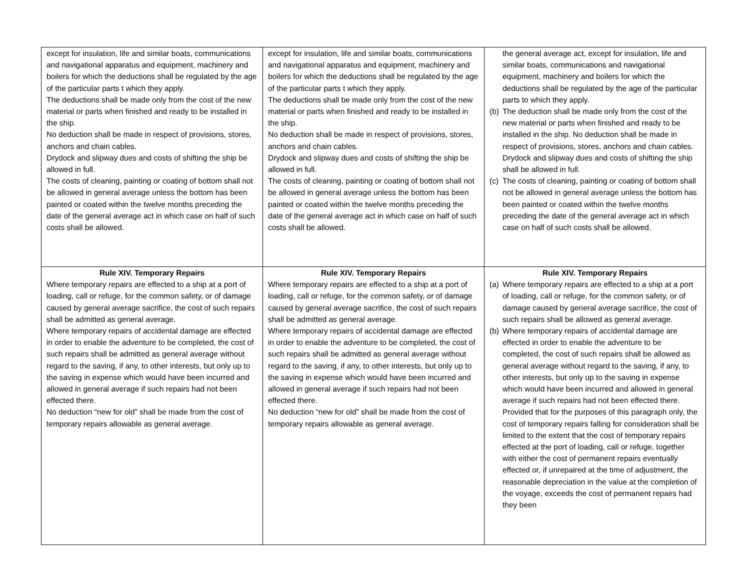| except for insulation, life and similar boats, communications and navigational apparatus and equipment, machinery and boilers for which the deductions shall be regulated by the age of the particular parts t which they apply. The deductions shall be made only from the cost of the new material or parts when finished and ready to be installed in the ship. No deduction shall be made in respect of provisions, stores, anchors and chain cables. Drydock and slipway dues and costs of shifting the ship be allowed in full. The costs of cleaning, painting or coating of bottom shall not be allowed in general average unless the bottom has been painted or coated within the twelve months preceding the date of the general average act in which case on half of such costs shall be allowed. | except for insulation, life and similar boats, communications and navigational apparatus and equipment, machinery and boilers for which the deductions shall be regulated by the age of the particular parts t which they apply. The deductions shall be made only from the cost of the new material or parts when finished and ready to be installed in the ship. No deduction shall be made in respect of provisions, stores, anchors and chain cables. Drydock and slipway dues and costs of shifting the ship be allowed in full. The costs of cleaning, painting or coating of bottom shall not be allowed in general average unless the bottom has been painted or coated within the twelve months preceding the date of the general average act in which case on half of such costs shall be allowed. | the general average act, except for insulation, life and similar boats, communications and navigational equipment, machinery and boilers for which the deductions shall be regulated by the age of the particular parts to which they apply. (b) The deduction shall be made only from the cost of the new material or parts when finished and ready to be installed in the ship. No deduction shall be made in respect of provisions, stores, anchors and chain cables. Drydock and slipway dues and costs of shifting the ship shall be allowed in full. (c) The costs of cleaning, painting or coating of bottom shall not be allowed in general average unless the bottom has been painted or coated within the twelve months preceding the date of the general average act in which case on half of such costs shall be allowed. |
| Rule XIV. Temporary Repairs Where temporary repairs are effected to a ship at a port of loading, call or refuge, for the common safety, or of damage caused by general average sacrifice, the cost of such repairs shall be admitted as general average. Where temporary repairs of accidental damage are effected in order to enable the adventure to be completed, the cost of such repairs shall be admitted as general average without regard to the saving, if any, to other interests, but only up to the saving in expense which would have been incurred and allowed in general average if such repairs had not been effected there. No deduction “new for old” shall be made from the cost of temporary repairs allowable as general average. | Rule XIV. Temporary Repairs Where temporary repairs are effected to a ship at a port of loading, call or refuge, for the common safety, or of damage caused by general average sacrifice, the cost of such repairs shall be admitted as general average. Where temporary repairs of accidental damage are effected in order to enable the adventure to be completed, the cost of such repairs shall be admitted as general average without regard to the saving, if any, to other interests, but only up to the saving in expense which would have been incurred and allowed in general average if such repairs had not been effected there. No deduction “new for old” shall be made from the cost of temporary repairs allowable as general average. | Rule XIV. Temporary Repairs (a) Where temporary repairs are effected to a ship at a port of loading, call or refuge, for the common safety, or of damage caused by general average sacrifice, the cost of such repairs shall be allowed as general average. (b) Where temporary repairs of accidental damage are effected in order to enable the adventure to be completed, the cost of such repairs shall be allowed as general average without regard to the saving, if any, to other interests, but only up to the saving in expense which would have been incurred and allowed in general average if such repairs had not been effected there. Provided that for the purposes of this paragraph only, the cost of temporary repairs falling for consideration shall be limited to the extent that the cost of temporary repairs effected at the port of loading, call or refuge, together with either the cost of permanent repairs eventually effected or, if unrepaired at the time of adjustment, the reasonable depreciation in the value at the completion of the voyage, exceeds the cost of permanent repairs had they been |